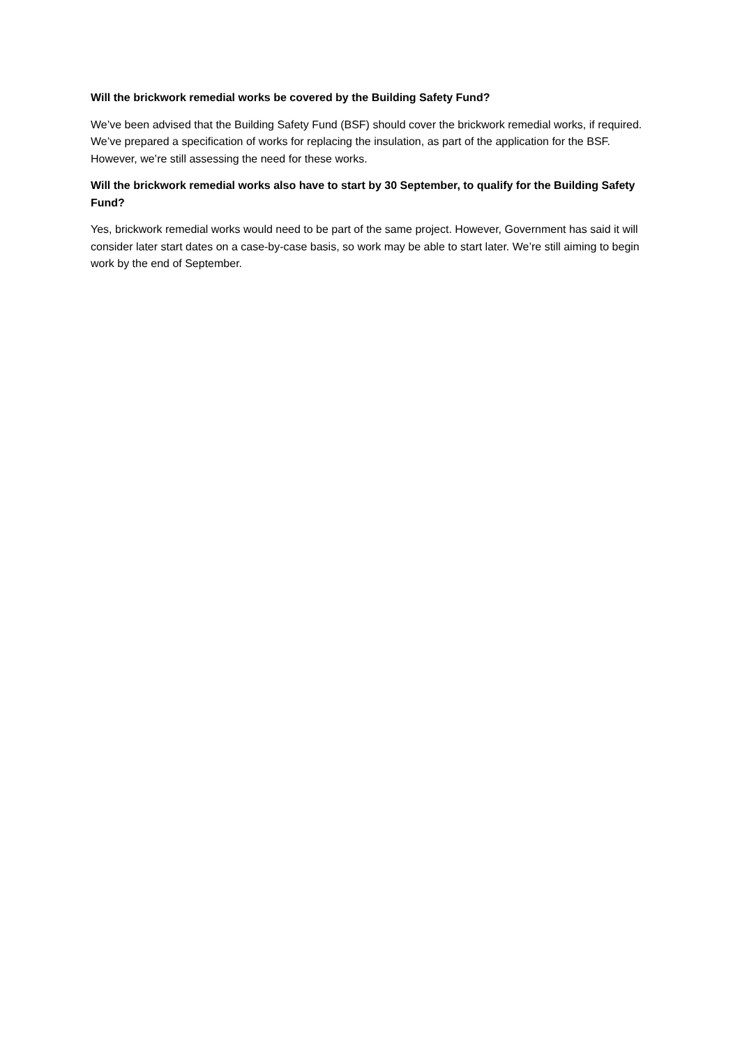Will the brickwork remedial works be covered by the Building Safety Fund?
We’ve been advised that the Building Safety Fund (BSF) should cover the brickwork remedial works, if required. We’ve prepared a specification of works for replacing the insulation, as part of the application for the BSF. However, we’re still assessing the need for these works.
Will the brickwork remedial works also have to start by 30 September, to qualify for the Building Safety Fund?
Yes, brickwork remedial works would need to be part of the same project. However, Government has said it will consider later start dates on a case-by-case basis, so work may be able to start later. We’re still aiming to begin work by the end of September.